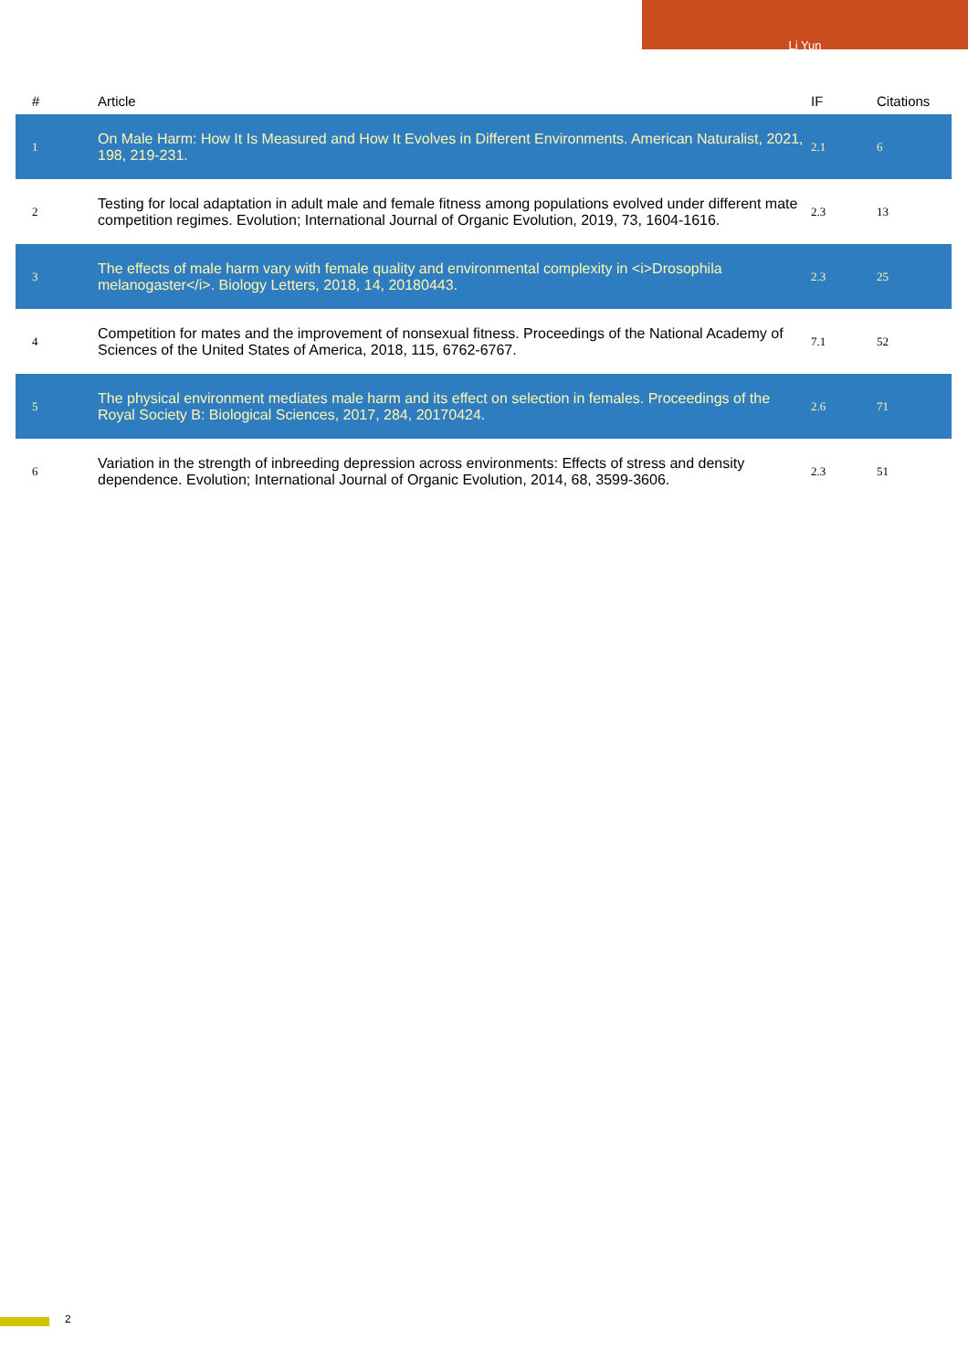Li Yun
| # | Article | IF | Citations |
| --- | --- | --- | --- |
| 1 | On Male Harm: How It Is Measured and How It Evolves in Different Environments. American Naturalist, 2021, 198, 219-231. | 2.1 | 6 |
| 2 | Testing for local adaptation in adult male and female fitness among populations evolved under different mate competition regimes. Evolution; International Journal of Organic Evolution, 2019, 73, 1604-1616. | 2.3 | 13 |
| 3 | The effects of male harm vary with female quality and environmental complexity in <i>Drosophila melanogaster</i>. Biology Letters, 2018, 14, 20180443. | 2.3 | 25 |
| 4 | Competition for mates and the improvement of nonsexual fitness. Proceedings of the National Academy of Sciences of the United States of America, 2018, 115, 6762-6767. | 7.1 | 52 |
| 5 | The physical environment mediates male harm and its effect on selection in females. Proceedings of the Royal Society B: Biological Sciences, 2017, 284, 20170424. | 2.6 | 71 |
| 6 | Variation in the strength of inbreeding depression across environments: Effects of stress and density dependence. Evolution; International Journal of Organic Evolution, 2014, 68, 3599-3606. | 2.3 | 51 |
2